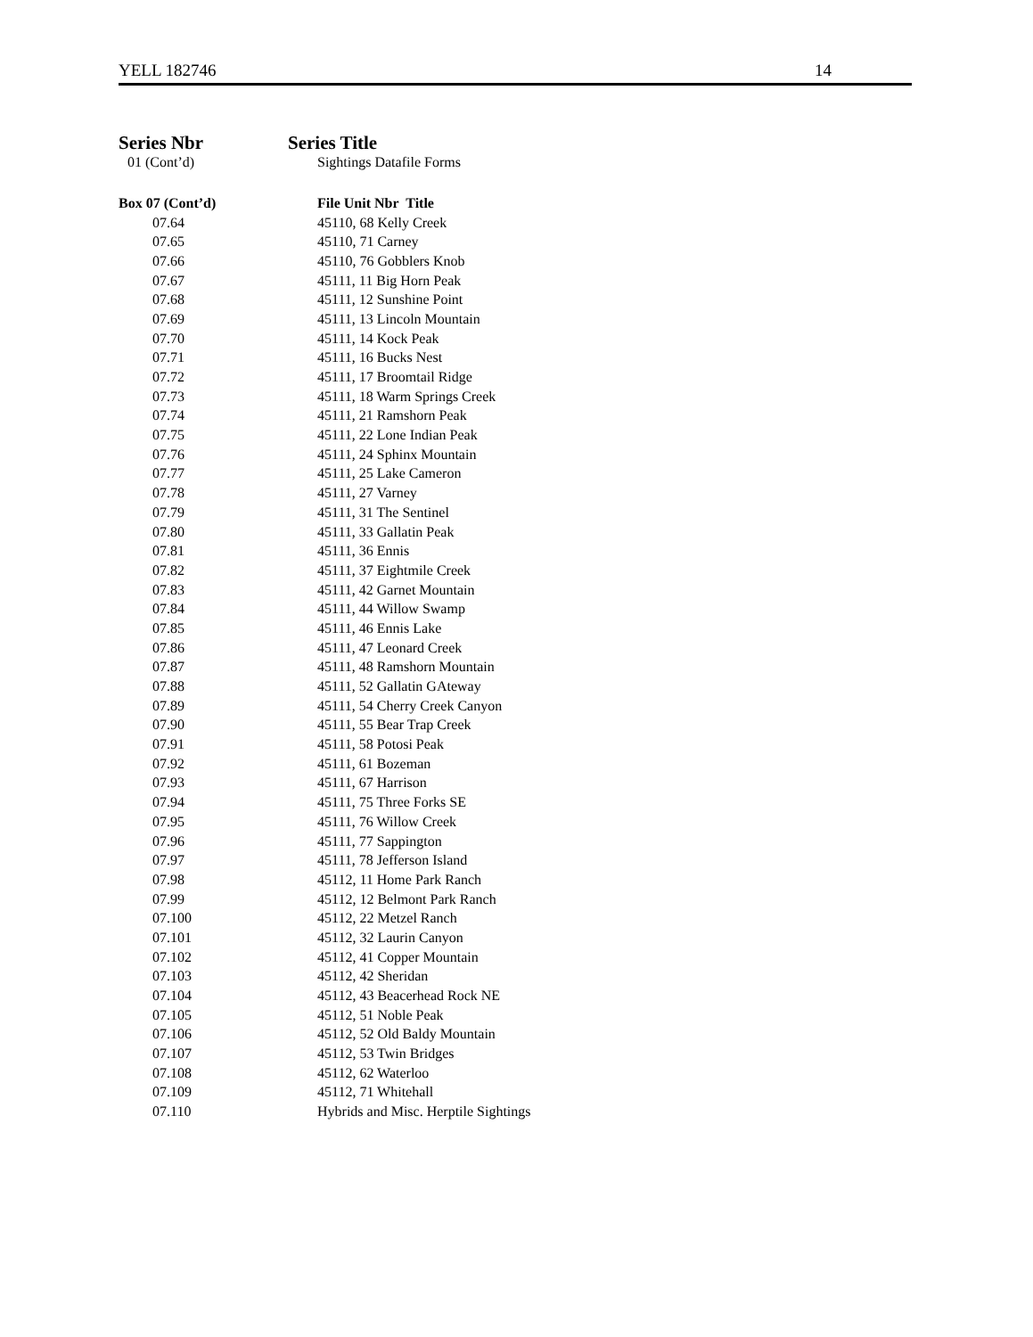YELL 182746 14
Series Nbr Series Title
01 (Cont’d) Sightings Datafile Forms
| Box 07 (Cont’d) | File Unit Nbr Title |
| --- | --- |
| 07.64 | 45110, 68 Kelly Creek |
| 07.65 | 45110, 71 Carney |
| 07.66 | 45110, 76 Gobblers Knob |
| 07.67 | 45111, 11 Big Horn Peak |
| 07.68 | 45111, 12 Sunshine Point |
| 07.69 | 45111, 13 Lincoln Mountain |
| 07.70 | 45111, 14 Kock Peak |
| 07.71 | 45111, 16 Bucks Nest |
| 07.72 | 45111, 17 Broomtail Ridge |
| 07.73 | 45111, 18 Warm Springs Creek |
| 07.74 | 45111, 21 Ramshorn Peak |
| 07.75 | 45111, 22 Lone Indian Peak |
| 07.76 | 45111, 24 Sphinx Mountain |
| 07.77 | 45111, 25 Lake Cameron |
| 07.78 | 45111, 27 Varney |
| 07.79 | 45111, 31 The Sentinel |
| 07.80 | 45111, 33 Gallatin Peak |
| 07.81 | 45111, 36 Ennis |
| 07.82 | 45111, 37 Eightmile Creek |
| 07.83 | 45111, 42 Garnet Mountain |
| 07.84 | 45111, 44 Willow Swamp |
| 07.85 | 45111, 46 Ennis Lake |
| 07.86 | 45111, 47 Leonard Creek |
| 07.87 | 45111, 48 Ramshorn Mountain |
| 07.88 | 45111, 52 Gallatin GAteway |
| 07.89 | 45111, 54 Cherry Creek Canyon |
| 07.90 | 45111, 55 Bear Trap Creek |
| 07.91 | 45111, 58 Potosi Peak |
| 07.92 | 45111, 61 Bozeman |
| 07.93 | 45111, 67 Harrison |
| 07.94 | 45111, 75 Three Forks SE |
| 07.95 | 45111, 76 Willow Creek |
| 07.96 | 45111, 77 Sappington |
| 07.97 | 45111, 78 Jefferson Island |
| 07.98 | 45112, 11 Home Park Ranch |
| 07.99 | 45112, 12 Belmont Park Ranch |
| 07.100 | 45112, 22 Metzel Ranch |
| 07.101 | 45112, 32 Laurin Canyon |
| 07.102 | 45112, 41 Copper Mountain |
| 07.103 | 45112, 42 Sheridan |
| 07.104 | 45112, 43 Beacerhead Rock NE |
| 07.105 | 45112, 51 Noble Peak |
| 07.106 | 45112, 52 Old Baldy Mountain |
| 07.107 | 45112, 53 Twin Bridges |
| 07.108 | 45112, 62 Waterloo |
| 07.109 | 45112, 71 Whitehall |
| 07.110 | Hybrids and Misc. Herptile Sightings |